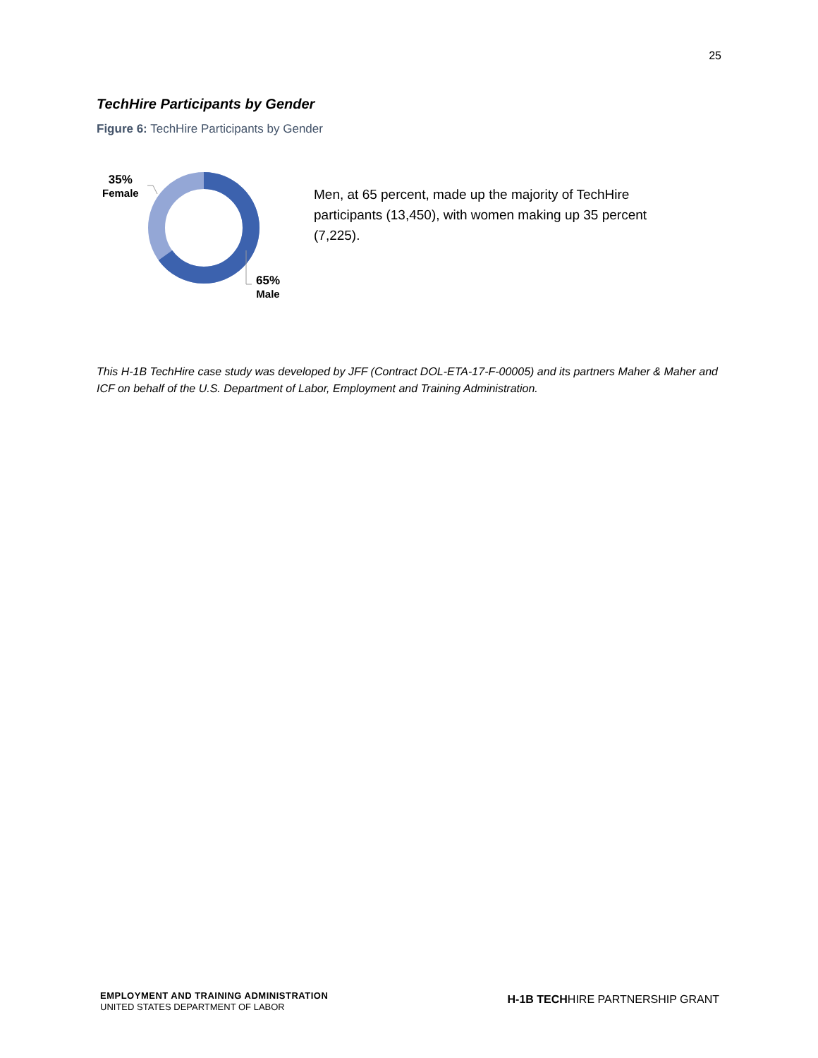25
TechHire Participants by Gender
Figure 6: TechHire Participants by Gender
35%
Female
65%
Male
Men, at 65 percent, made up the majority of TechHire participants (13,450), with women making up 35 percent (7,225).
This H-1B TechHire case study was developed by JFF (Contract DOL-ETA-17-F-00005) and its partners Maher & Maher and ICF on behalf of the U.S. Department of Labor, Employment and Training Administration.
EMPLOYMENT AND TRAINING ADMINISTRATION
UNITED STATES DEPARTMENT OF LABOR
H-1B TECHHIRE PARTNERSHIP GRANT